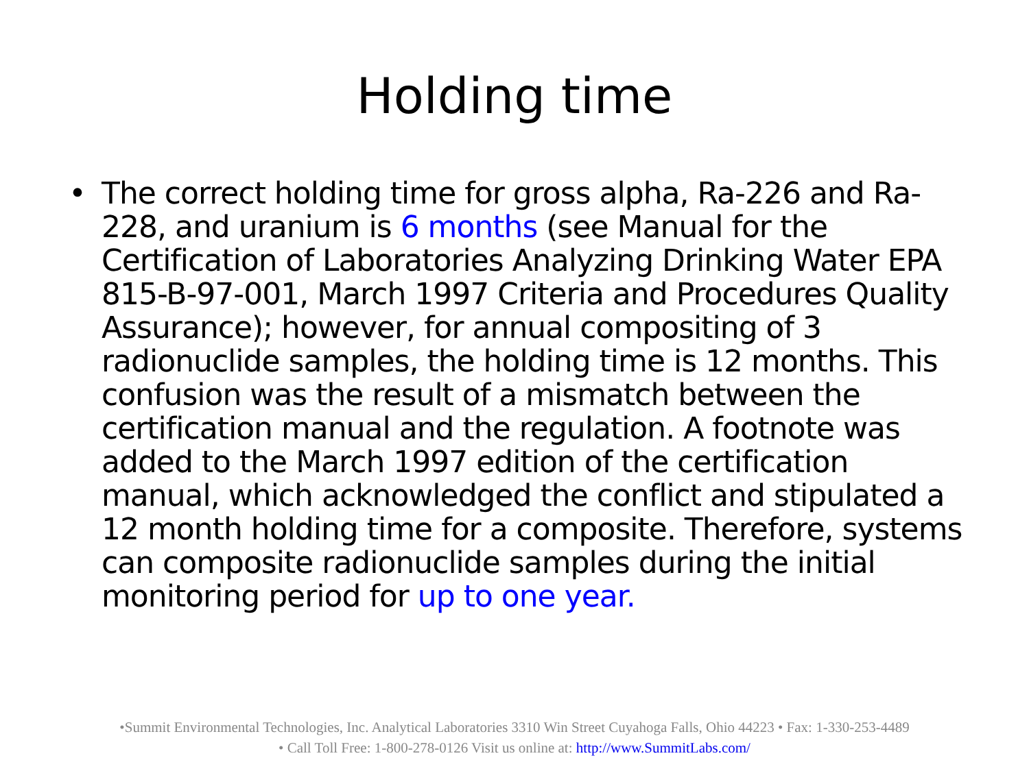Holding time
• The correct holding time for gross alpha, Ra-226 and Ra-228, and uranium is 6 months (see Manual for the Certification of Laboratories Analyzing Drinking Water EPA 815-B-97-001, March 1997 Criteria and Procedures Quality Assurance); however, for annual compositing of 3 radionuclide samples, the holding time is 12 months. This confusion was the result of a mismatch between the certification manual and the regulation. A footnote was added to the March 1997 edition of the certification manual, which acknowledged the conflict and stipulated a 12 month holding time for a composite. Therefore, systems can composite radionuclide samples during the initial monitoring period for up to one year.
•Summit Environmental Technologies, Inc. Analytical Laboratories 3310 Win Street Cuyahoga Falls, Ohio 44223 • Fax: 1-330-253-4489
• Call Toll Free: 1-800-278-0126 Visit us online at: http://www.SummitLabs.com/